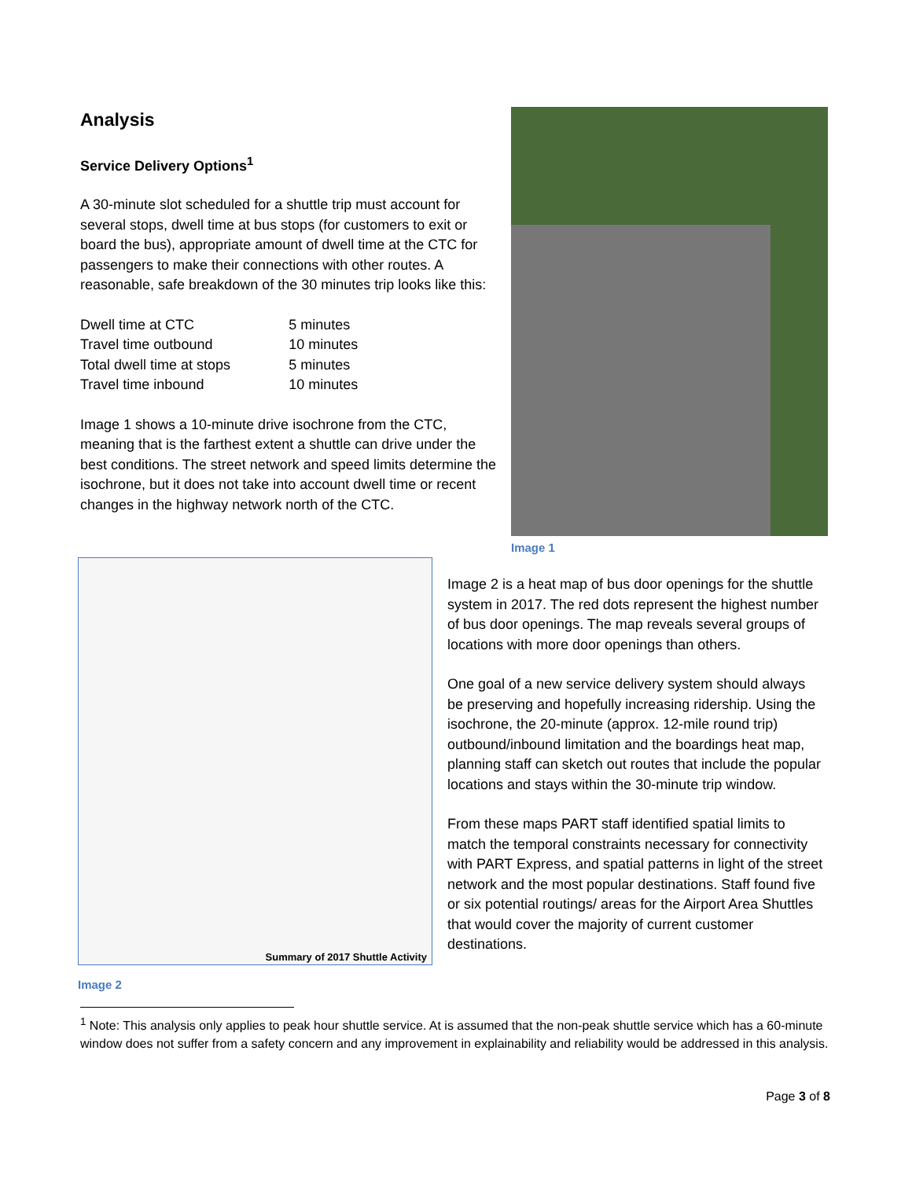Analysis
Service Delivery Options<sup>1</sup>
A 30-minute slot scheduled for a shuttle trip must account for several stops, dwell time at bus stops (for customers to exit or board the bus), appropriate amount of dwell time at the CTC for passengers to make their connections with other routes. A reasonable, safe breakdown of the 30 minutes trip looks like this:
| Dwell time at CTC | 5 minutes |
| Travel time outbound | 10 minutes |
| Total dwell time at stops | 5 minutes |
| Travel time inbound | 10 minutes |
Image 1 shows a 10-minute drive isochrone from the CTC, meaning that is the farthest extent a shuttle can drive under the best conditions. The street network and speed limits determine the isochrone, but it does not take into account dwell time or recent changes in the highway network north of the CTC.
Image 1
Summary of 2017 Shuttle Activity
Image 2
Image 2 is a heat map of bus door openings for the shuttle system in 2017. The red dots represent the highest number of bus door openings. The map reveals several groups of locations with more door openings than others.
One goal of a new service delivery system should always be preserving and hopefully increasing ridership. Using the isochrone, the 20-minute (approx. 12-mile round trip) outbound/inbound limitation and the boardings heat map, planning staff can sketch out routes that include the popular locations and stays within the 30-minute trip window.
From these maps PART staff identified spatial limits to match the temporal constraints necessary for connectivity with PART Express, and spatial patterns in light of the street network and the most popular destinations. Staff found five or six potential routings/ areas for the Airport Area Shuttles that would cover the majority of current customer destinations.
<sup>1</sup> Note: This analysis only applies to peak hour shuttle service. At is assumed that the non-peak shuttle service which has a 60-minute window does not suffer from a safety concern and any improvement in explainability and reliability would be addressed in this analysis.
Page 3 of 8